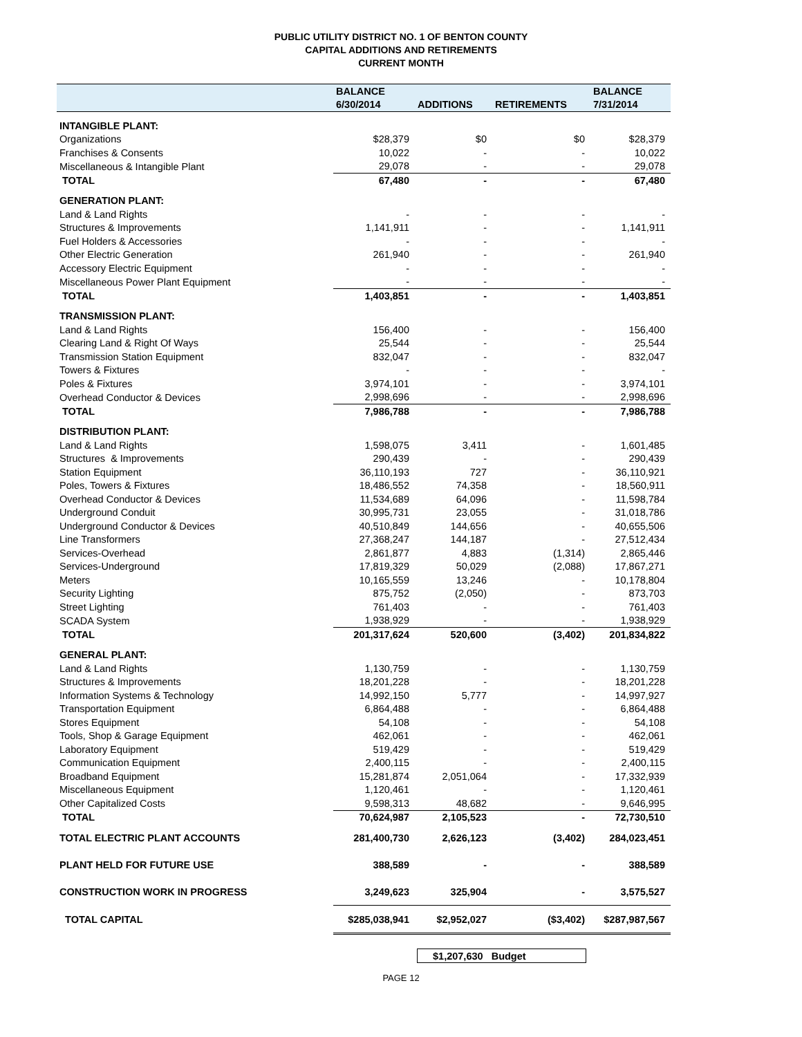PUBLIC UTILITY DISTRICT NO. 1 OF BENTON COUNTY
CAPITAL ADDITIONS AND RETIREMENTS
CURRENT MONTH
| | BALANCE | | | BALANCE |
| --- | --- | --- | --- | --- |
| | 6/30/2014 | ADDITIONS | RETIREMENTS | 7/31/2014 |
| INTANGIBLE PLANT: | | | | |
| Organizations | $28,379 | $0 | $0 | $28,379 |
| Franchises & Consents | 10,022 | - | - | 10,022 |
| Miscellaneous & Intangible Plant | 29,078 | - | - | 29,078 |
| TOTAL | 67,480 | - | - | 67,480 |
| GENERATION PLANT: | | | | |
| Land & Land Rights | - | - | - | - |
| Structures & Improvements | 1,141,911 | - | - | 1,141,911 |
| Fuel Holders & Accessories | - | - | - | - |
| Other Electric Generation | 261,940 | - | - | 261,940 |
| Accessory Electric Equipment | - | - | - | - |
| Miscellaneous Power Plant Equipment | - | - | - | - |
| TOTAL | 1,403,851 | - | - | 1,403,851 |
| TRANSMISSION PLANT: | | | | |
| Land & Land Rights | 156,400 | - | - | 156,400 |
| Clearing Land & Right Of Ways | 25,544 | - | - | 25,544 |
| Transmission Station Equipment | 832,047 | - | - | 832,047 |
| Towers & Fixtures | - | - | - | - |
| Poles & Fixtures | 3,974,101 | - | - | 3,974,101 |
| Overhead Conductor & Devices | 2,998,696 | - | - | 2,998,696 |
| TOTAL | 7,986,788 | - | - | 7,986,788 |
| DISTRIBUTION PLANT: | | | | |
| Land & Land Rights | 1,598,075 | 3,411 | - | 1,601,485 |
| Structures & Improvements | 290,439 | - | - | 290,439 |
| Station Equipment | 36,110,193 | 727 | - | 36,110,921 |
| Poles, Towers & Fixtures | 18,486,552 | 74,358 | - | 18,560,911 |
| Overhead Conductor & Devices | 11,534,689 | 64,096 | - | 11,598,784 |
| Underground Conduit | 30,995,731 | 23,055 | - | 31,018,786 |
| Underground Conductor & Devices | 40,510,849 | 144,656 | - | 40,655,506 |
| Line Transformers | 27,368,247 | 144,187 | - | 27,512,434 |
| Services-Overhead | 2,861,877 | 4,883 | (1,314) | 2,865,446 |
| Services-Underground | 17,819,329 | 50,029 | (2,088) | 17,867,271 |
| Meters | 10,165,559 | 13,246 | - | 10,178,804 |
| Security Lighting | 875,752 | (2,050) | - | 873,703 |
| Street Lighting | 761,403 | - | - | 761,403 |
| SCADA System | 1,938,929 | - | - | 1,938,929 |
| TOTAL | 201,317,624 | 520,600 | (3,402) | 201,834,822 |
| GENERAL PLANT: | | | | |
| Land & Land Rights | 1,130,759 | - | - | 1,130,759 |
| Structures & Improvements | 18,201,228 | - | - | 18,201,228 |
| Information Systems & Technology | 14,992,150 | 5,777 | - | 14,997,927 |
| Transportation Equipment | 6,864,488 | - | - | 6,864,488 |
| Stores Equipment | 54,108 | - | - | 54,108 |
| Tools, Shop & Garage Equipment | 462,061 | - | - | 462,061 |
| Laboratory Equipment | 519,429 | - | - | 519,429 |
| Communication Equipment | 2,400,115 | - | - | 2,400,115 |
| Broadband Equipment | 15,281,874 | 2,051,064 | - | 17,332,939 |
| Miscellaneous Equipment | 1,120,461 | - | - | 1,120,461 |
| Other Capitalized Costs | 9,598,313 | 48,682 | - | 9,646,995 |
| TOTAL | 70,624,987 | 2,105,523 | - | 72,730,510 |
| TOTAL ELECTRIC PLANT ACCOUNTS | 281,400,730 | 2,626,123 | (3,402) | 284,023,451 |
| PLANT HELD FOR FUTURE USE | 388,589 | - | - | 388,589 |
| CONSTRUCTION WORK IN PROGRESS | 3,249,623 | 325,904 | - | 3,575,527 |
| TOTAL CAPITAL | $285,038,941 | $2,952,027 | ($3,402) | $287,987,567 |
$1,207,630 Budget
PAGE 12